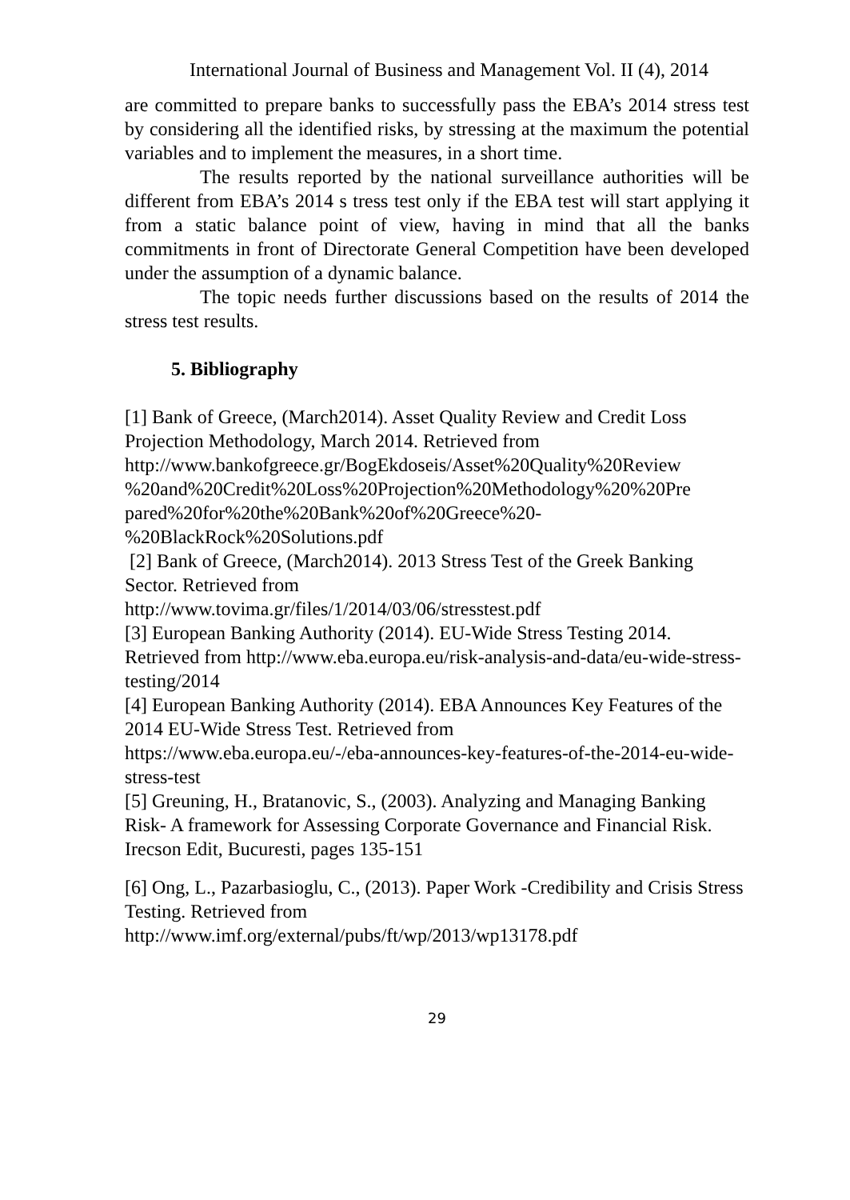International Journal of Business and Management Vol. II (4), 2014
are committed to prepare banks to successfully pass the EBA’s 2014 stress test by considering all the identified risks, by stressing at the maximum the potential variables and to implement the measures, in a short time.
The results reported by the national surveillance authorities will be different from EBA’s 2014 s tress test only if the EBA test will start applying it from a static balance point of view, having in mind that all the banks commitments in front of Directorate General Competition have been developed under the assumption of a dynamic balance.
The topic needs further discussions based on the results of 2014 the stress test results.
5. Bibliography
[1] Bank of Greece, (March2014). Asset Quality Review and Credit Loss Projection Methodology, March 2014. Retrieved from http://www.bankofgreece.gr/BogEkdoseis/Asset%20Quality%20Review %20and%20Credit%20Loss%20Projection%20Methodology%20%20Pre pared%20for%20the%20Bank%20of%20Greece%20- %20BlackRock%20Solutions.pdf
[2] Bank of Greece, (March2014). 2013 Stress Test of the Greek Banking Sector. Retrieved from
http://www.tovima.gr/files/1/2014/03/06/stresstest.pdf
[3] European Banking Authority (2014). EU-Wide Stress Testing 2014. Retrieved from http://www.eba.europa.eu/risk-analysis-and-data/eu-wide-stress-testing/2014
[4] European Banking Authority (2014). EBA Announces Key Features of the 2014 EU-Wide Stress Test. Retrieved from
https://www.eba.europa.eu/-/eba-announces-key-features-of-the-2014-eu-wide-stress-test
[5] Greuning, H., Bratanovic, S., (2003). Analyzing and Managing Banking Risk- A framework for Assessing Corporate Governance and Financial Risk. Irecson Edit, Bucuresti, pages 135-151
[6] Ong, L., Pazarbasioglu, C., (2013). Paper Work -Credibility and Crisis Stress Testing. Retrieved from
http://www.imf.org/external/pubs/ft/wp/2013/wp13178.pdf
29